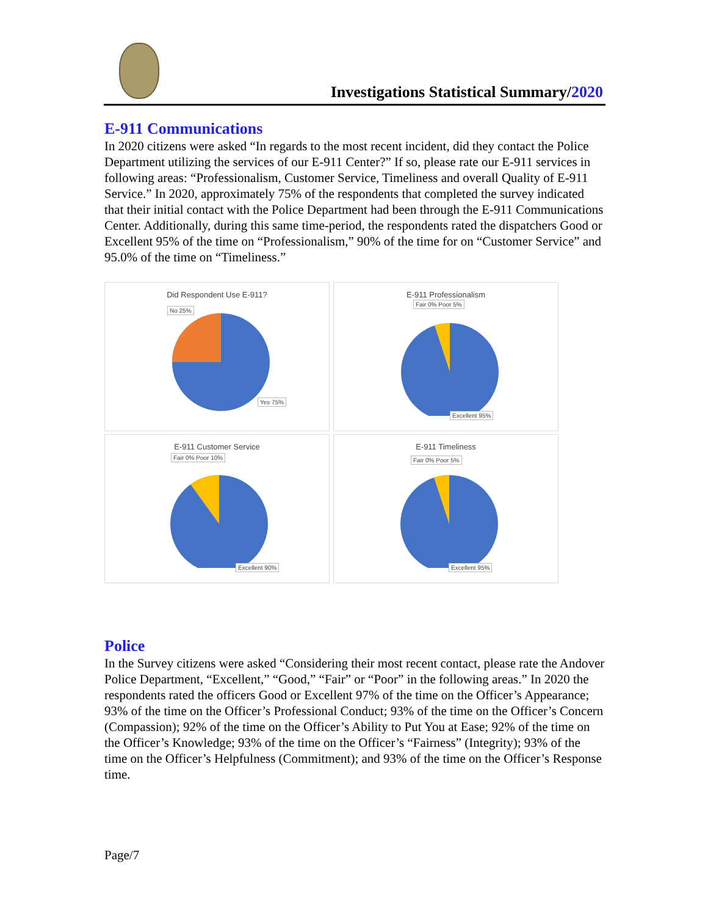Investigations Statistical Summary/2020
E-911 Communications
In 2020 citizens were asked “In regards to the most recent incident, did they contact the Police Department utilizing the services of our E-911 Center?” If so, please rate our E-911 services in following areas: “Professionalism, Customer Service, Timeliness and overall Quality of E-911 Service.” In 2020, approximately 75% of the respondents that completed the survey indicated that their initial contact with the Police Department had been through the E-911 Communications Center. Additionally, during this same time-period, the respondents rated the dispatchers Good or Excellent 95% of the time on “Professionalism,” 90% of the time for on “Customer Service” and 95.0% of the time on “Timeliness.”
Did Respondent Use E-911?
No 25%
Yes 75%
E-911 Professionalism
Fair 0% Poor 5%
Excellent 95%
E-911 Customer Service
Fair 0% Poor 10%
Excellent 90%
E-911 Timeliness
Fair 0% Poor 5%
Excellent 95%
Police
In the Survey citizens were asked “Considering their most recent contact, please rate the Andover Police Department, “Excellent,” “Good,” “Fair” or “Poor” in the following areas.” In 2020 the respondents rated the officers Good or Excellent 97% of the time on the Officer’s Appearance; 93% of the time on the Officer’s Professional Conduct; 93% of the time on the Officer’s Concern (Compassion); 92% of the time on the Officer’s Ability to Put You at Ease; 92% of the time on the Officer’s Knowledge; 93% of the time on the Officer’s “Fairness” (Integrity); 93% of the time on the Officer’s Helpfulness (Commitment); and 93% of the time on the Officer’s Response time.
Page/7